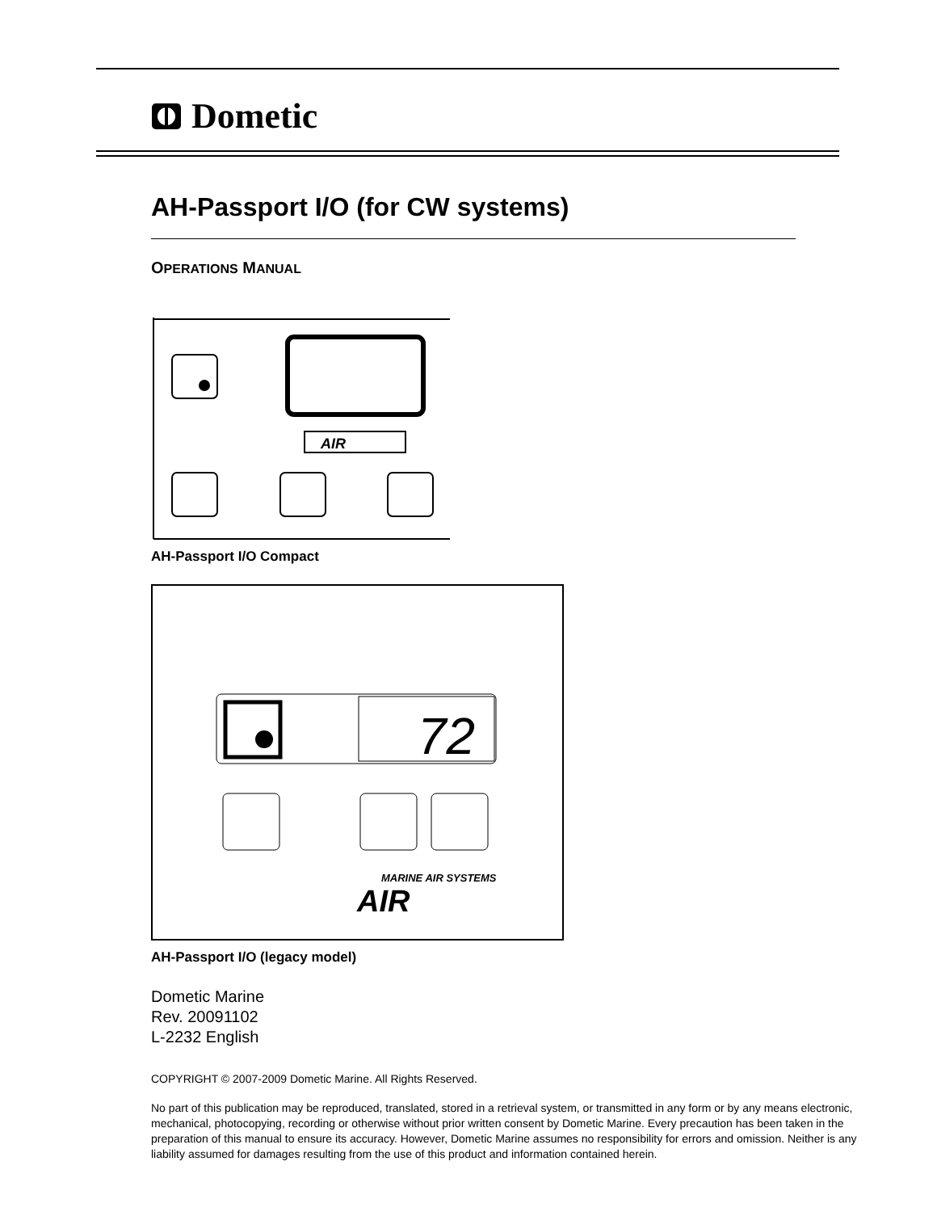Dometic
AH-Passport I/O (for CW systems)
OPERATIONS MANUAL
AIR
AH-Passport I/O Compact
72
MARINE AIR SYSTEMS
AIR
AH-Passport I/O (legacy model)
Dometic Marine
Rev. 20091102
L-2232 English
COPYRIGHT © 2007-2009 Dometic Marine. All Rights Reserved.
No part of this publication may be reproduced, translated, stored in a retrieval system, or transmitted in any form or by any means electronic, mechanical, photocopying, recording or otherwise without prior written consent by Dometic Marine. Every precaution has been taken in the preparation of this manual to ensure its accuracy. However, Dometic Marine assumes no responsibility for errors and omission. Neither is any liability assumed for damages resulting from the use of this product and information contained herein.